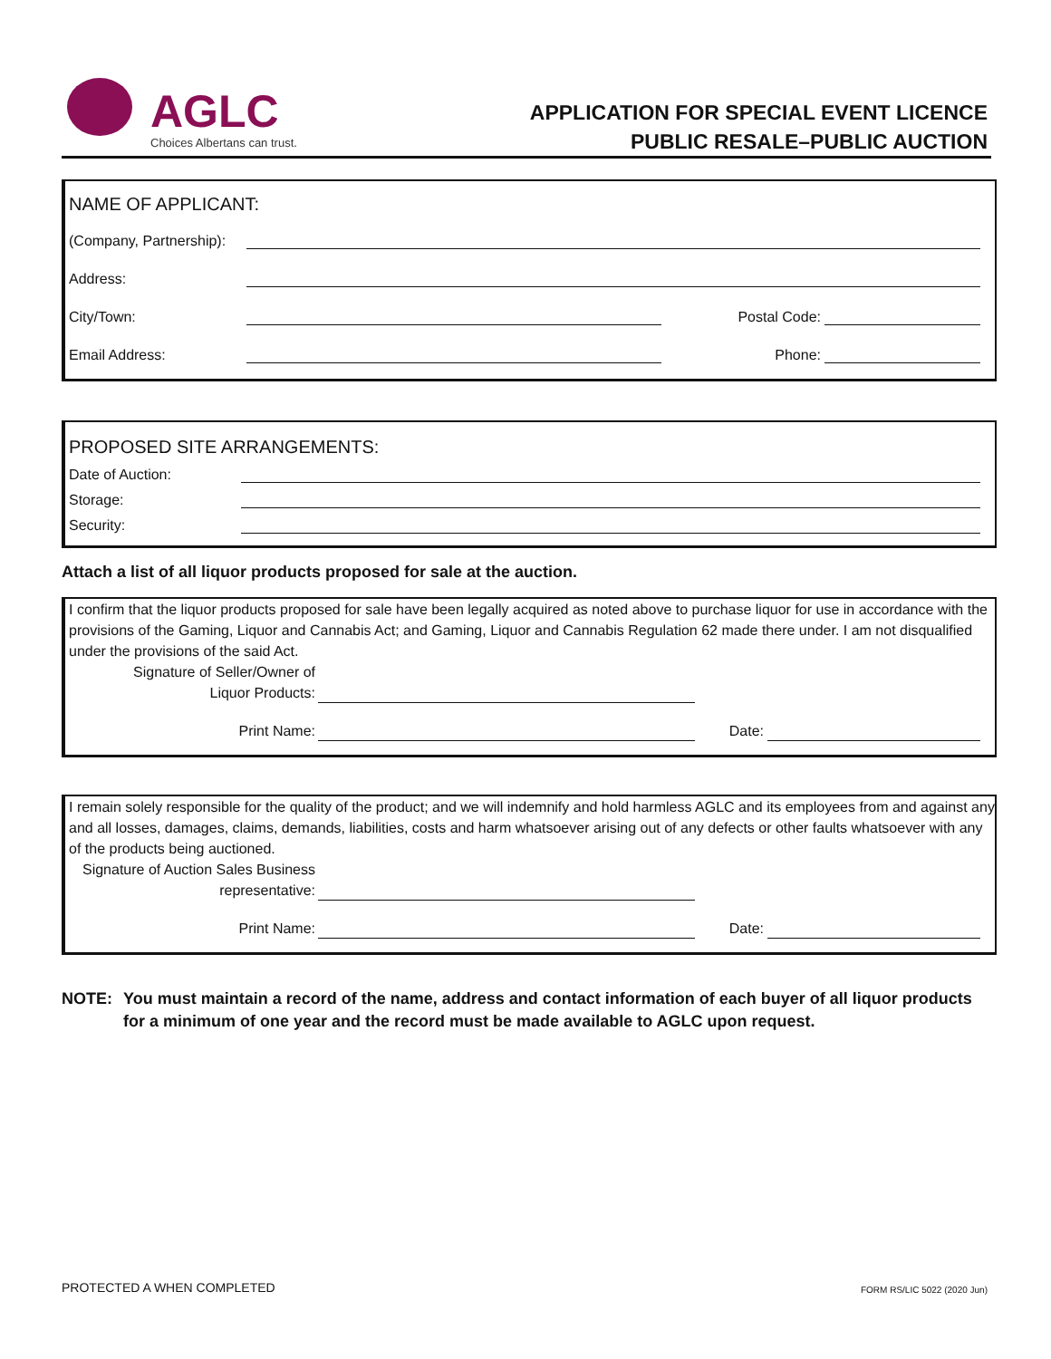AGLC
Choices Albertans can trust.
APPLICATION FOR SPECIAL EVENT LICENCE
PUBLIC RESALE–PUBLIC AUCTION
NAME OF APPLICANT:
(Company, Partnership):
Address:
City/Town: Postal Code:
Email Address: Phone:
PROPOSED SITE ARRANGEMENTS:
Date of Auction:
Storage:
Security:
Attach a list of all liquor products proposed for sale at the auction.
I confirm that the liquor products proposed for sale have been legally acquired as noted above to purchase liquor for use in accordance with the provisions of the Gaming, Liquor and Cannabis Act; and Gaming, Liquor and Cannabis Regulation 62 made there under. I am not disqualified under the provisions of the said Act.
Signature of Seller/Owner of
Liquor Products:
Print Name: Date:
I remain solely responsible for the quality of the product; and we will indemnify and hold harmless AGLC and its employees from and against any and all losses, damages, claims, demands, liabilities, costs and harm whatsoever arising out of any defects or other faults whatsoever with any of the products being auctioned.
Signature of Auction Sales Business
representative:
Print Name: Date:
NOTE: You must maintain a record of the name, address and contact information of each buyer of all liquor products for a minimum of one year and the record must be made available to AGLC upon request.
PROTECTED A WHEN COMPLETED FORM RS/LIC 5022 (2020 Jun)